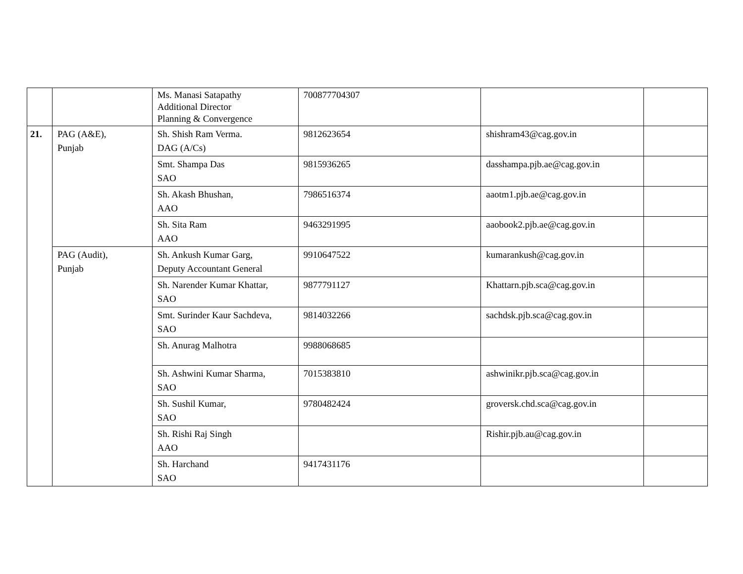| | | Ms. Manasi Satapathy Additional Director Planning & Convergence | 700877704307 | | |
| 21. | PAG (A&E), Punjab | Sh. Shish Ram Verma. DAG (A/Cs) | 9812623654 | shishram43@cag.gov.in | |
| | | Smt. Shampa Das SAO | 9815936265 | dasshampa.pjb.ae@cag.gov.in | |
| | | Sh. Akash Bhushan, AAO | 7986516374 | aaotm1.pjb.ae@cag.gov.in | |
| | | Sh. Sita Ram AAO | 9463291995 | aaobook2.pjb.ae@cag.gov.in | |
| | PAG (Audit), Punjab | Sh. Ankush Kumar Garg, Deputy Accountant General | 9910647522 | kumarankush@cag.gov.in | |
| | | Sh. Narender Kumar Khattar, SAO | 9877791127 | Khattarn.pjb.sca@cag.gov.in | |
| | | Smt. Surinder Kaur Sachdeva, SAO | 9814032266 | sachdsk.pjb.sca@cag.gov.in | |
| | | Sh. Anurag Malhotra | 9988068685 | | |
| | | Sh. Ashwini Kumar Sharma, SAO | 7015383810 | ashwinikr.pjb.sca@cag.gov.in | |
| | | Sh. Sushil Kumar, SAO | 9780482424 | groversk.chd.sca@cag.gov.in | |
| | | Sh. Rishi Raj Singh AAO | | Rishir.pjb.au@cag.gov.in | |
| | | Sh. Harchand SAO | 9417431176 | | |